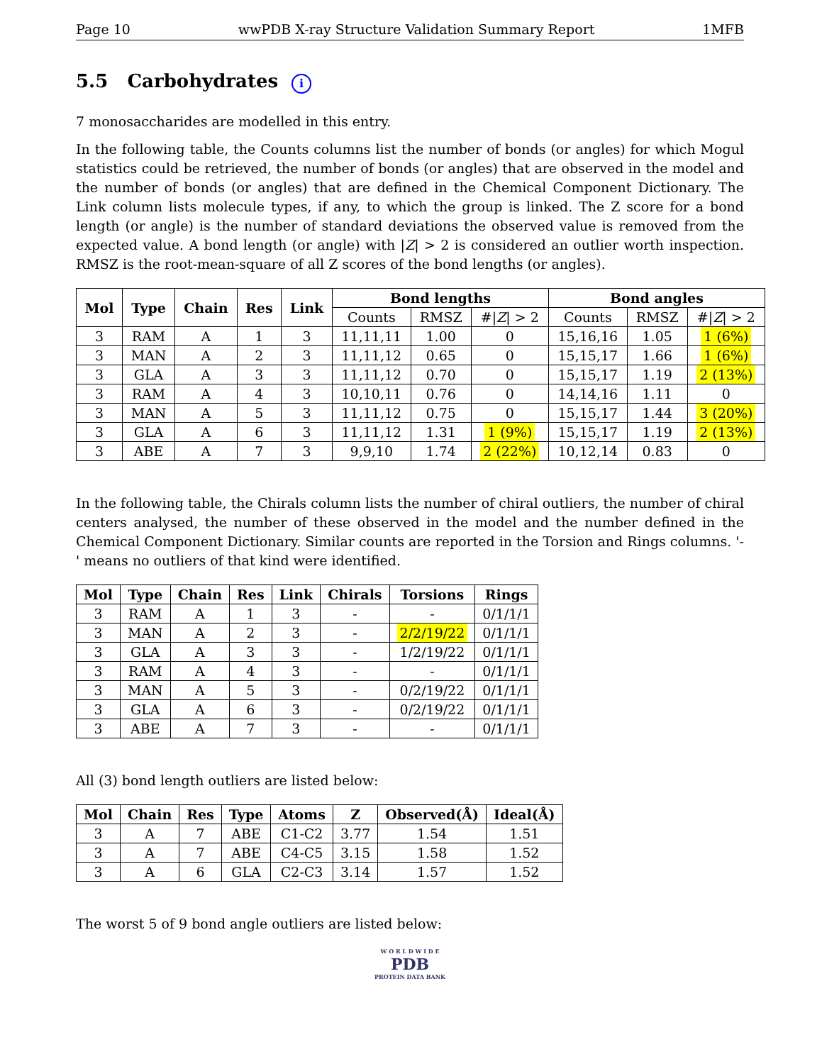Page 10 wwPDB X-ray Structure Validation Summary Report 1MFB
5.5 Carbohydrates i
7 monosaccharides are modelled in this entry.
In the following table, the Counts columns list the number of bonds (or angles) for which Mogul statistics could be retrieved, the number of bonds (or angles) that are observed in the model and the number of bonds (or angles) that are defined in the Chemical Component Dictionary. The Link column lists molecule types, if any, to which the group is linked. The Z score for a bond length (or angle) is the number of standard deviations the observed value is removed from the expected value. A bond length (or angle) with |Z| > 2 is considered an outlier worth inspection. RMSZ is the root-mean-square of all Z scores of the bond lengths (or angles).
| Mol | Type | Chain | Res | Link | Bond lengths | | | Bond angles | | |
| --- | --- | --- | --- | --- | --- | --- | --- | --- | --- | --- |
| | | | | | Counts | RMSZ | #/ Z / > 2 | Counts | RMSZ | #/ Z / > 2 |
| 3 | RAM | A | 1 | 3 | 11,11,11 | 1.00 | 0 | 15,16,16 | 1.05 | 1 (6%) |
| 3 | MAN | A | 2 | 3 | 11,11,12 | 0.65 | 0 | 15,15,17 | 1.66 | 1 (6%) |
| 3 | GLA | A | 3 | 3 | 11,11,12 | 0.70 | 0 | 15,15,17 | 1.19 | 2 (13%) |
| 3 | RAM | A | 4 | 3 | 10,10,11 | 0.76 | 0 | 14,14,16 | 1.11 | 0 |
| 3 | MAN | A | 5 | 3 | 11,11,12 | 0.75 | 0 | 15,15,17 | 1.44 | 3 (20%) |
| 3 | GLA | A | 6 | 3 | 11,11,12 | 1.31 | 1 (9%) | 15,15,17 | 1.19 | 2 (13%) |
| 3 | ABE | A | 7 | 3 | 9,9,10 | 1.74 | 2 (22%) | 10,12,14 | 0.83 | 0 |
In the following table, the Chirals column lists the number of chiral outliers, the number of chiral centers analysed, the number of these observed in the model and the number defined in the Chemical Component Dictionary. Similar counts are reported in the Torsion and Rings columns. '-' means no outliers of that kind were identified.
| Mol | Type | Chain | Res | Link | Chirals | Torsions | Rings |
| --- | --- | --- | --- | --- | --- | --- | --- |
| 3 | RAM | A | 1 | 3 | - | - | 0/1/1/1 |
| 3 | MAN | A | 2 | 3 | - | 2/2/19/22 | 0/1/1/1 |
| 3 | GLA | A | 3 | 3 | - | 1/2/19/22 | 0/1/1/1 |
| 3 | RAM | A | 4 | 3 | - | - | 0/1/1/1 |
| 3 | MAN | A | 5 | 3 | - | 0/2/19/22 | 0/1/1/1 |
| 3 | GLA | A | 6 | 3 | - | 0/2/19/22 | 0/1/1/1 |
| 3 | ABE | A | 7 | 3 | - | - | 0/1/1/1 |
All (3) bond length outliers are listed below:
| Mol | Chain | Res | Type | Atoms | Z | Observed(Å) | Ideal(Å) |
| --- | --- | --- | --- | --- | --- | --- | --- |
| 3 | A | 7 | ABE | C1-C2 | 3.77 | 1.54 | 1.51 |
| 3 | A | 7 | ABE | C4-C5 | 3.15 | 1.58 | 1.52 |
| 3 | A | 6 | GLA | C2-C3 | 3.14 | 1.57 | 1.52 |
The worst 5 of 9 bond angle outliers are listed below:
W O R L D W I D E
PDB
PROTEIN DATA BANK